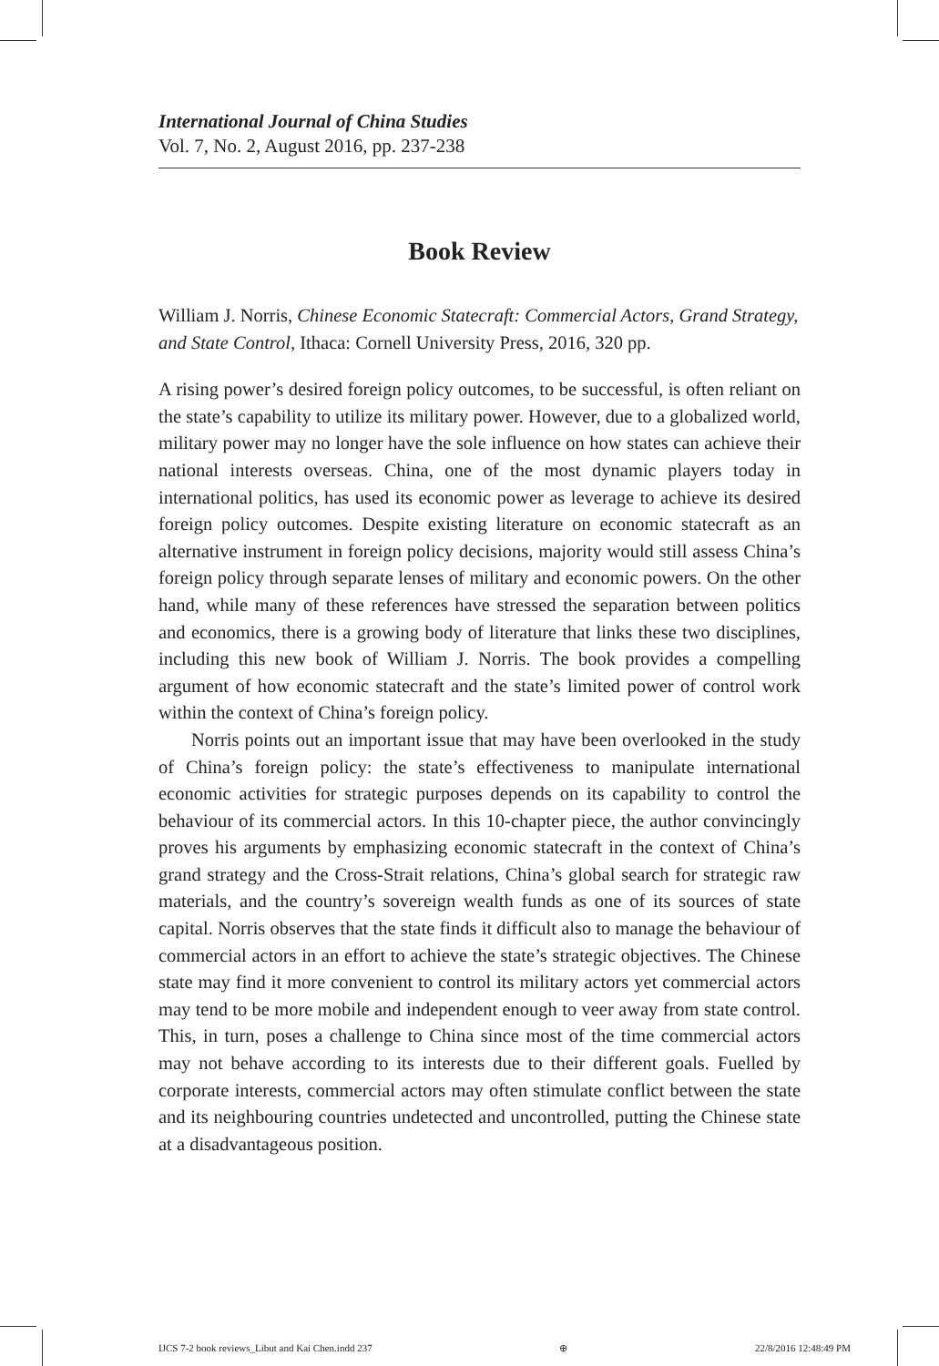International Journal of China Studies
Vol. 7, No. 2, August 2016, pp. 237-238
Book Review
William J. Norris, Chinese Economic Statecraft: Commercial Actors, Grand Strategy, and State Control, Ithaca: Cornell University Press, 2016, 320 pp.
A rising power’s desired foreign policy outcomes, to be successful, is often reliant on the state’s capability to utilize its military power. However, due to a globalized world, military power may no longer have the sole influence on how states can achieve their national interests overseas. China, one of the most dynamic players today in international politics, has used its economic power as leverage to achieve its desired foreign policy outcomes. Despite existing literature on economic statecraft as an alternative instrument in foreign policy decisions, majority would still assess China’s foreign policy through separate lenses of military and economic powers. On the other hand, while many of these references have stressed the separation between politics and economics, there is a growing body of literature that links these two disciplines, including this new book of William J. Norris. The book provides a compelling argument of how economic statecraft and the state’s limited power of control work within the context of China’s foreign policy.
Norris points out an important issue that may have been overlooked in the study of China’s foreign policy: the state’s effectiveness to manipulate international economic activities for strategic purposes depends on its capability to control the behaviour of its commercial actors. In this 10-chapter piece, the author convincingly proves his arguments by emphasizing economic statecraft in the context of China’s grand strategy and the Cross-Strait relations, China’s global search for strategic raw materials, and the country’s sovereign wealth funds as one of its sources of state capital. Norris observes that the state finds it difficult also to manage the behaviour of commercial actors in an effort to achieve the state’s strategic objectives. The Chinese state may find it more convenient to control its military actors yet commercial actors may tend to be more mobile and independent enough to veer away from state control. This, in turn, poses a challenge to China since most of the time commercial actors may not behave according to its interests due to their different goals. Fuelled by corporate interests, commercial actors may often stimulate conflict between the state and its neighbouring countries undetected and uncontrolled, putting the Chinese state at a disadvantageous position.
IJCS 7-2 book reviews_Libut and Kai Chen.indd 237 ⊕ 22/8/2016 12:48:49 PM